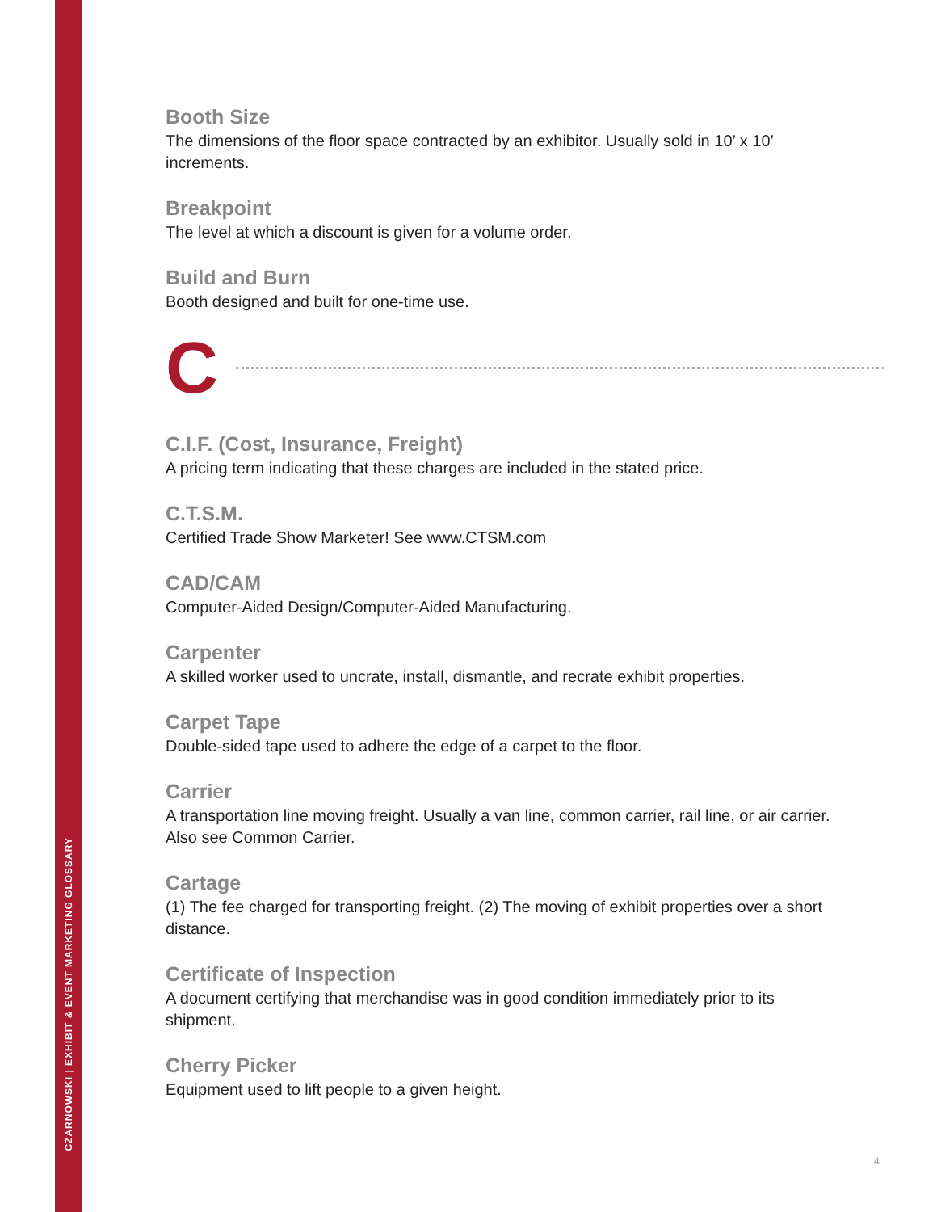CZARNOWSKI | EXHIBIT & EVENT MARKETING GLOSSARY
Booth Size
The dimensions of the floor space contracted by an exhibitor. Usually sold in 10’ x 10’
increments.
Breakpoint
The level at which a discount is given for a volume order.
Build and Burn
Booth designed and built for one-time use.
C
C.I.F. (Cost, Insurance, Freight)
A pricing term indicating that these charges are included in the stated price.
C.T.S.M.
Certified Trade Show Marketer! See www.CTSM.com
CAD/CAM
Computer-Aided Design/Computer-Aided Manufacturing.
Carpenter
A skilled worker used to uncrate, install, dismantle, and recrate exhibit properties.
Carpet Tape
Double-sided tape used to adhere the edge of a carpet to the floor.
Carrier
A transportation line moving freight. Usually a van line, common carrier, rail line, or air carrier.
Also see Common Carrier.
Cartage
(1) The fee charged for transporting freight. (2) The moving of exhibit properties over a short
distance.
Certificate of Inspection
A document certifying that merchandise was in good condition immediately prior to its
shipment.
Cherry Picker
Equipment used to lift people to a given height.
4